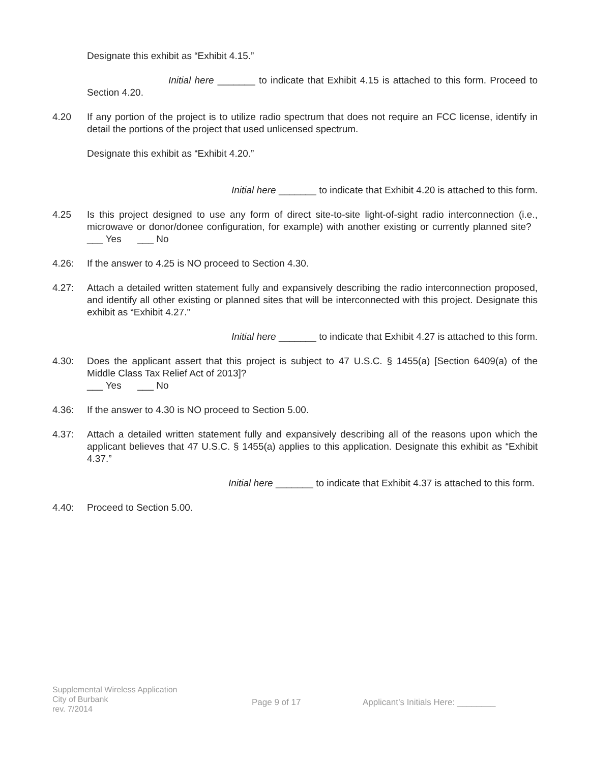Designate this exhibit as “Exhibit 4.15.”
Initial here _______ to indicate that Exhibit 4.15 is attached to this form. Proceed to Section 4.20.
4.20 If any portion of the project is to utilize radio spectrum that does not require an FCC license, identify in detail the portions of the project that used unlicensed spectrum.
Designate this exhibit as “Exhibit 4.20.”
Initial here _______ to indicate that Exhibit 4.20 is attached to this form.
4.25 Is this project designed to use any form of direct site-to-site light-of-sight radio interconnection (i.e., microwave or donor/donee configuration, for example) with another existing or currently planned site? ___ Yes ___ No
4.26: If the answer to 4.25 is NO proceed to Section 4.30.
4.27: Attach a detailed written statement fully and expansively describing the radio interconnection proposed, and identify all other existing or planned sites that will be interconnected with this project. Designate this exhibit as “Exhibit 4.27.”
Initial here _______ to indicate that Exhibit 4.27 is attached to this form.
4.30: Does the applicant assert that this project is subject to 47 U.S.C. § 1455(a) [Section 6409(a) of the Middle Class Tax Relief Act of 2013]?
___ Yes ___ No
4.36: If the answer to 4.30 is NO proceed to Section 5.00.
4.37: Attach a detailed written statement fully and expansively describing all of the reasons upon which the applicant believes that 47 U.S.C. § 1455(a) applies to this application. Designate this exhibit as “Exhibit 4.37.”
Initial here _______ to indicate that Exhibit 4.37 is attached to this form.
4.40: Proceed to Section 5.00.
Supplemental Wireless Application
City of Burbank
rev. 7/2014
Page 9 of 17 Applicant’s Initials Here: ________